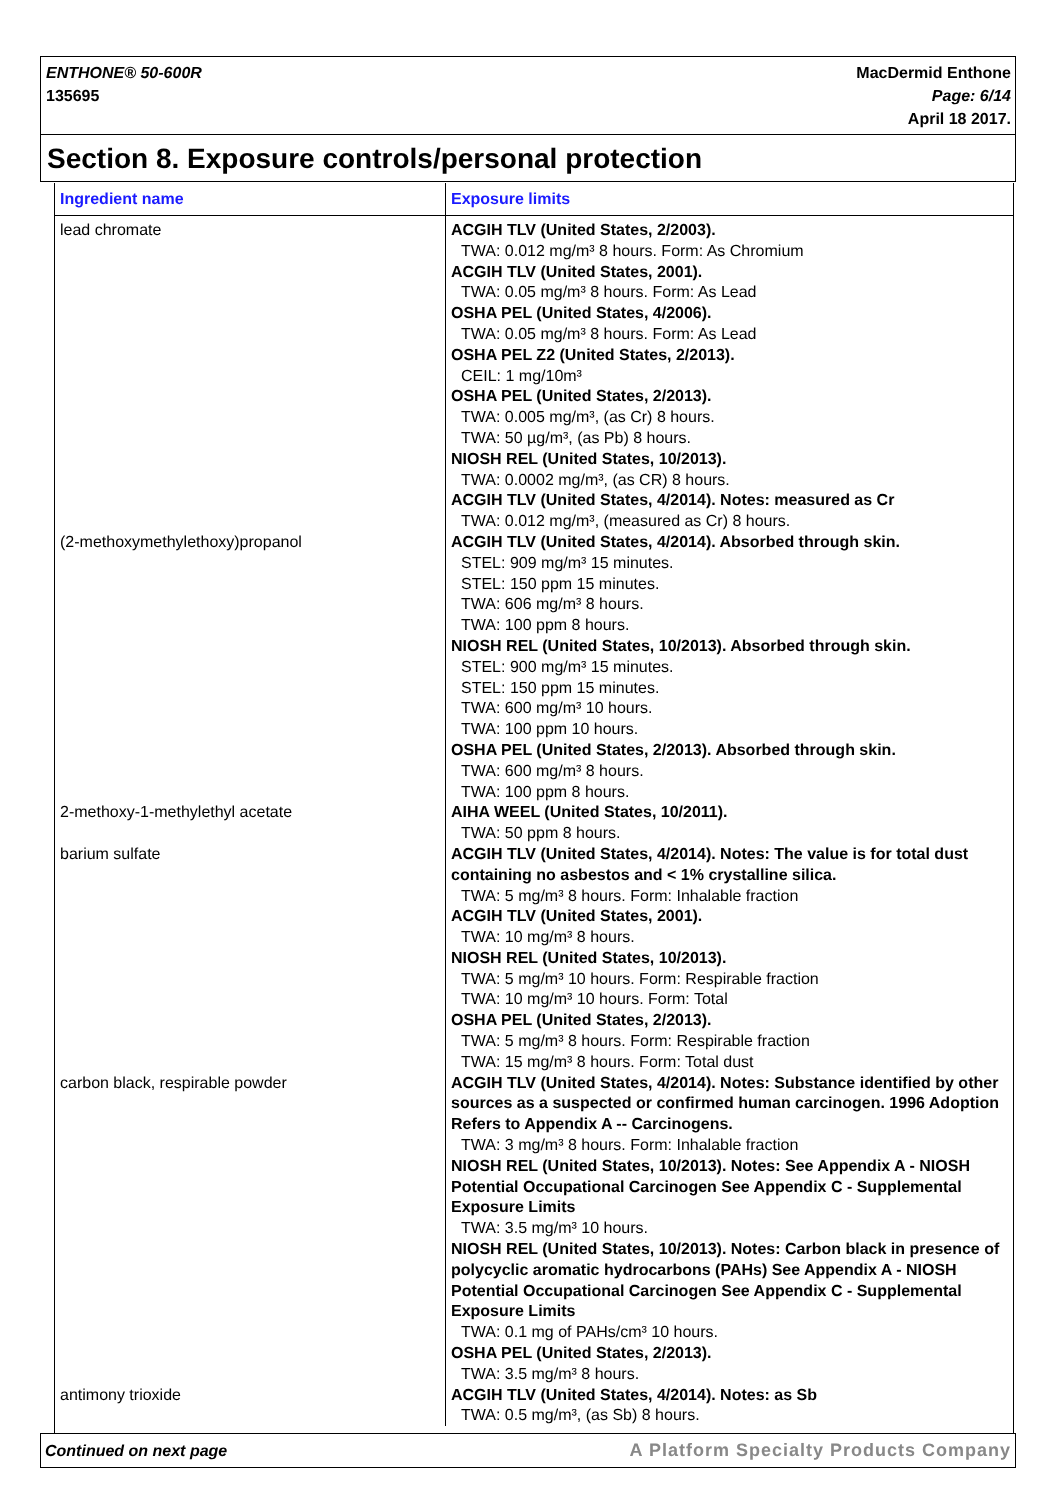ENTHONE® 50-600R
135695
MacDermid Enthone
Page: 6/14
April 18 2017.
Section 8. Exposure controls/personal protection
| Ingredient name | Exposure limits |
| --- | --- |
| lead chromate | ACGIH TLV (United States, 2/2003). TWA: 0.012 mg/m³ 8 hours. Form: As Chromium ACGIH TLV (United States, 2001). TWA: 0.05 mg/m³ 8 hours. Form: As Lead OSHA PEL (United States, 4/2006). TWA: 0.05 mg/m³ 8 hours. Form: As Lead OSHA PEL Z2 (United States, 2/2013). CEIL: 1 mg/10m³ OSHA PEL (United States, 2/2013). TWA: 0.005 mg/m³, (as Cr) 8 hours. TWA: 50 µg/m³, (as Pb) 8 hours. NIOSH REL (United States, 10/2013). TWA: 0.0002 mg/m³, (as CR) 8 hours. ACGIH TLV (United States, 4/2014). Notes: measured as Cr TWA: 0.012 mg/m³, (measured as Cr) 8 hours. |
| (2-methoxymethylethoxy)propanol | ACGIH TLV (United States, 4/2014). Absorbed through skin. STEL: 909 mg/m³ 15 minutes. STEL: 150 ppm 15 minutes. TWA: 606 mg/m³ 8 hours. TWA: 100 ppm 8 hours. NIOSH REL (United States, 10/2013). Absorbed through skin. STEL: 900 mg/m³ 15 minutes. STEL: 150 ppm 15 minutes. TWA: 600 mg/m³ 10 hours. TWA: 100 ppm 10 hours. OSHA PEL (United States, 2/2013). Absorbed through skin. TWA: 600 mg/m³ 8 hours. TWA: 100 ppm 8 hours. |
| 2-methoxy-1-methylethyl acetate | AIHA WEEL (United States, 10/2011). TWA: 50 ppm 8 hours. |
| barium sulfate | ACGIH TLV (United States, 4/2014). Notes: The value is for total dust containing no asbestos and < 1% crystalline silica. TWA: 5 mg/m³ 8 hours. Form: Inhalable fraction ACGIH TLV (United States, 2001). TWA: 10 mg/m³ 8 hours. NIOSH REL (United States, 10/2013). TWA: 5 mg/m³ 10 hours. Form: Respirable fraction TWA: 10 mg/m³ 10 hours. Form: Total OSHA PEL (United States, 2/2013). TWA: 5 mg/m³ 8 hours. Form: Respirable fraction TWA: 15 mg/m³ 8 hours. Form: Total dust |
| carbon black, respirable powder | ACGIH TLV (United States, 4/2014). Notes: Substance identified by other sources as a suspected or confirmed human carcinogen. 1996 Adoption Refers to Appendix A -- Carcinogens. TWA: 3 mg/m³ 8 hours. Form: Inhalable fraction NIOSH REL (United States, 10/2013). Notes: See Appendix A - NIOSH Potential Occupational Carcinogen See Appendix C - Supplemental Exposure Limits TWA: 3.5 mg/m³ 10 hours. NIOSH REL (United States, 10/2013). Notes: Carbon black in presence of polycyclic aromatic hydrocarbons (PAHs) See Appendix A - NIOSH Potential Occupational Carcinogen See Appendix C - Supplemental Exposure Limits TWA: 0.1 mg of PAHs/cm³ 10 hours. OSHA PEL (United States, 2/2013). TWA: 3.5 mg/m³ 8 hours. |
| antimony trioxide | ACGIH TLV (United States, 4/2014). Notes: as Sb TWA: 0.5 mg/m³, (as Sb) 8 hours. |
Continued on next page A Platform Specialty Products Company